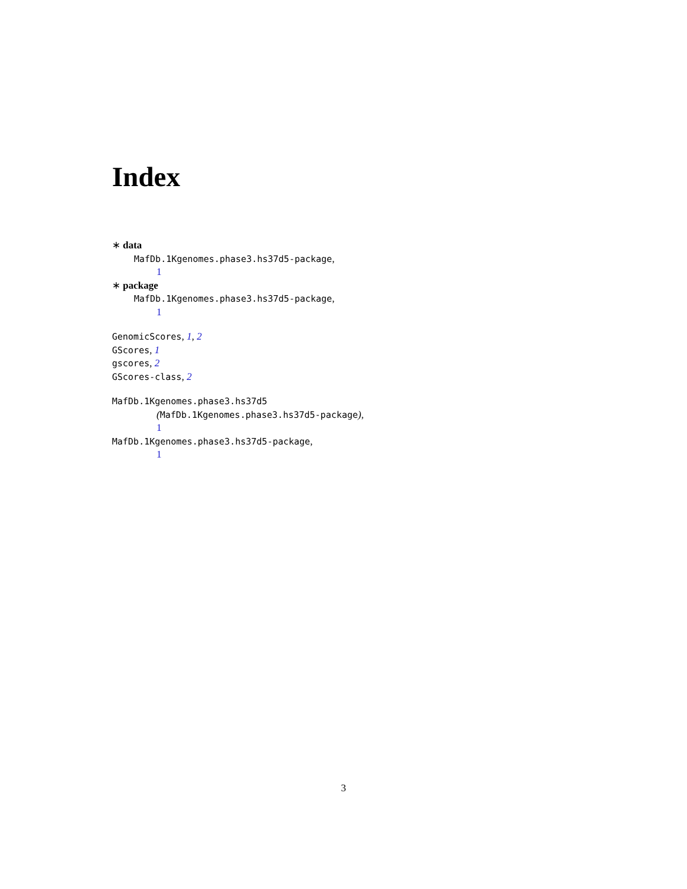Index
∗ data
MafDb.1Kgenomes.phase3.hs37d5-package,
1
∗ package
MafDb.1Kgenomes.phase3.hs37d5-package,
1
GenomicScores, 1, 2
GScores, 1
gscores, 2
GScores-class, 2
MafDb.1Kgenomes.phase3.hs37d5
(MafDb.1Kgenomes.phase3.hs37d5-package),
1
MafDb.1Kgenomes.phase3.hs37d5-package,
1
3